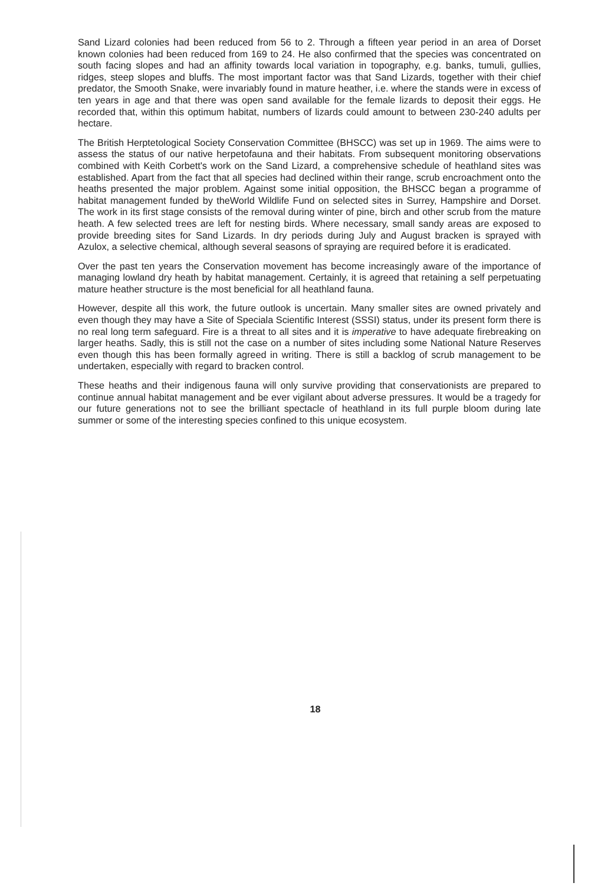Sand Lizard colonies had been reduced from 56 to 2. Through a fifteen year period in an area of Dorset known colonies had been reduced from 169 to 24. He also confirmed that the species was concentrated on south facing slopes and had an affinity towards local variation in topography, e.g. banks, tumuli, gullies, ridges, steep slopes and bluffs. The most important factor was that Sand Lizards, together with their chief predator, the Smooth Snake, were invariably found in mature heather, i.e. where the stands were in excess of ten years in age and that there was open sand available for the female lizards to deposit their eggs. He recorded that, within this optimum habitat, numbers of lizards could amount to between 230-240 adults per hectare.
The British Herptetological Society Conservation Committee (BHSCC) was set up in 1969. The aims were to assess the status of our native herpetofauna and their habitats. From subsequent monitoring observations combined with Keith Corbett's work on the Sand Lizard, a comprehensive schedule of heathland sites was established. Apart from the fact that all species had declined within their range, scrub encroachment onto the heaths presented the major problem. Against some initial opposition, the BHSCC began a programme of habitat management funded by theWorld Wildlife Fund on selected sites in Surrey, Hampshire and Dorset. The work in its first stage consists of the removal during winter of pine, birch and other scrub from the mature heath. A few selected trees are left for nesting birds. Where necessary, small sandy areas are exposed to provide breeding sites for Sand Lizards. In dry periods during July and August bracken is sprayed with Azulox, a selective chemical, although several seasons of spraying are required before it is eradicated.
Over the past ten years the Conservation movement has become increasingly aware of the importance of managing lowland dry heath by habitat management. Certainly, it is agreed that retaining a self perpetuating mature heather structure is the most beneficial for all heathland fauna.
However, despite all this work, the future outlook is uncertain. Many smaller sites are owned privately and even though they may have a Site of Speciala Scientific Interest (SSSI) status, under its present form there is no real long term safeguard. Fire is a threat to all sites and it is imperative to have adequate firebreaking on larger heaths. Sadly, this is still not the case on a number of sites including some National Nature Reserves even though this has been formally agreed in writing. There is still a backlog of scrub management to be undertaken, especially with regard to bracken control.
These heaths and their indigenous fauna will only survive providing that conservationists are prepared to continue annual habitat management and be ever vigilant about adverse pressures. It would be a tragedy for our future generations not to see the brilliant spectacle of heathland in its full purple bloom during late summer or some of the interesting species confined to this unique ecosystem.
18